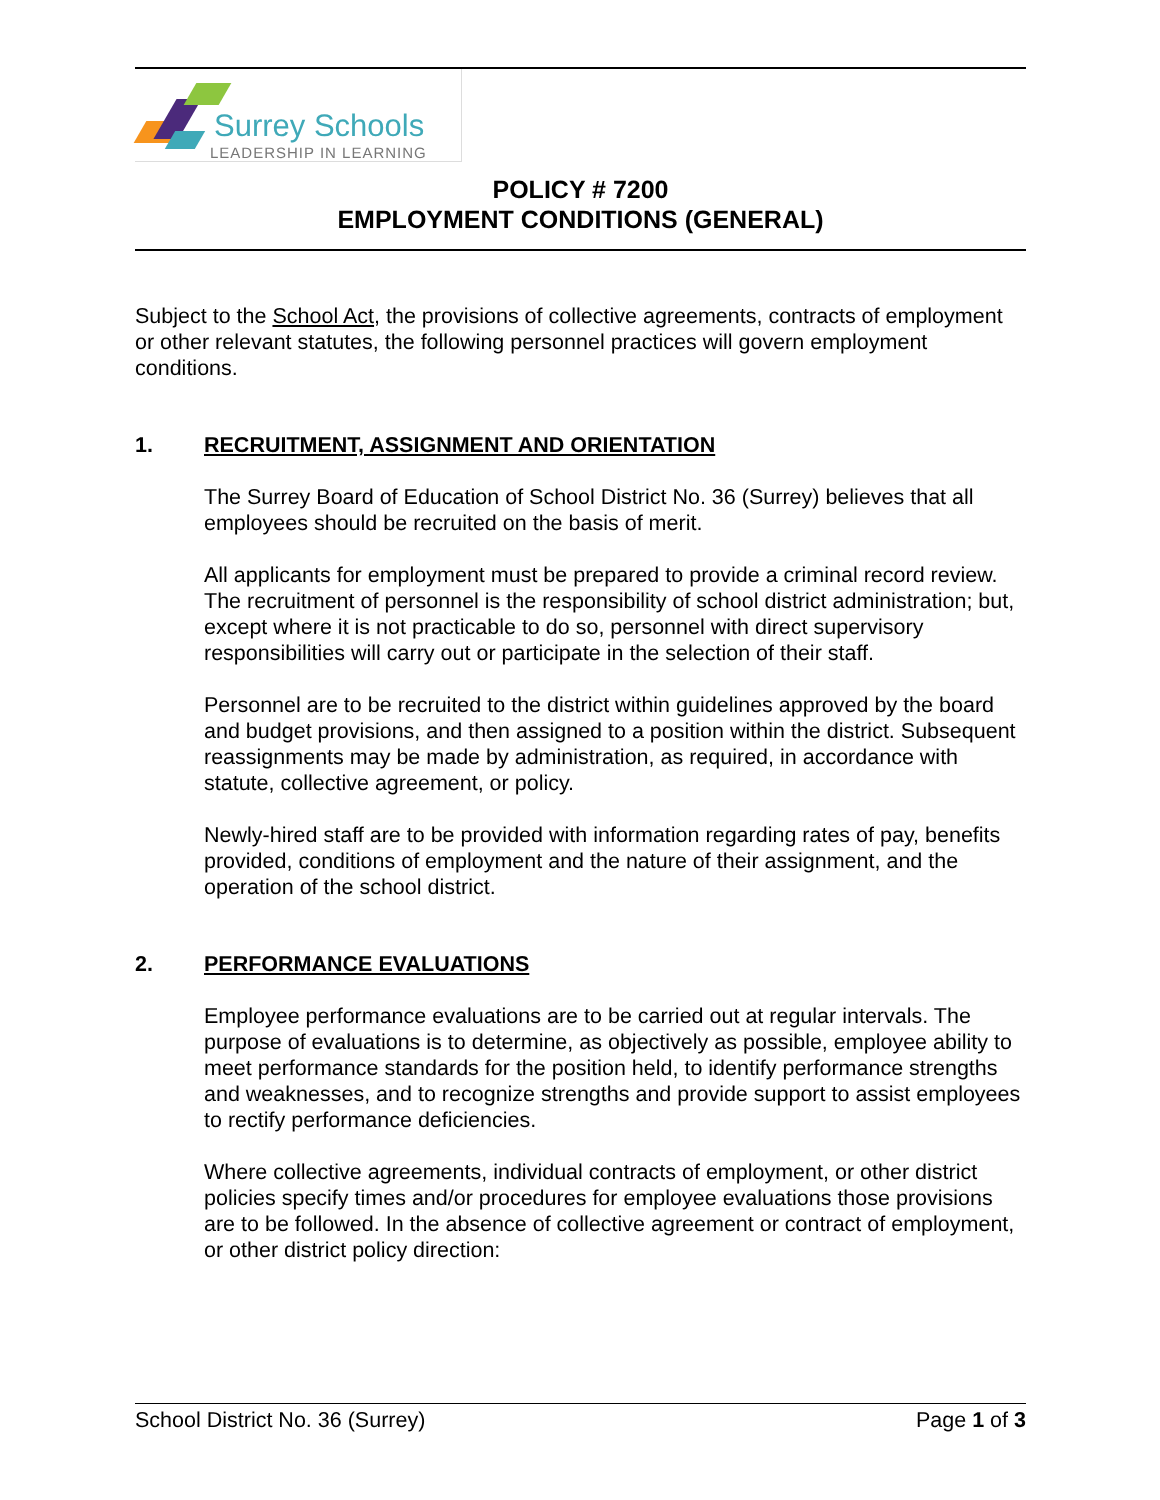Surrey Schools
LEADERSHIP IN LEARNING
POLICY # 7200
EMPLOYMENT CONDITIONS (GENERAL)
Subject to the School Act, the provisions of collective agreements, contracts of employment or other relevant statutes, the following personnel practices will govern employment conditions.
1. RECRUITMENT, ASSIGNMENT AND ORIENTATION
The Surrey Board of Education of School District No. 36 (Surrey) believes that all employees should be recruited on the basis of merit.
All applicants for employment must be prepared to provide a criminal record review. The recruitment of personnel is the responsibility of school district administration; but, except where it is not practicable to do so, personnel with direct supervisory responsibilities will carry out or participate in the selection of their staff.
Personnel are to be recruited to the district within guidelines approved by the board and budget provisions, and then assigned to a position within the district. Subsequent reassignments may be made by administration, as required, in accordance with statute, collective agreement, or policy.
Newly-hired staff are to be provided with information regarding rates of pay, benefits provided, conditions of employment and the nature of their assignment, and the operation of the school district.
2. PERFORMANCE EVALUATIONS
Employee performance evaluations are to be carried out at regular intervals. The purpose of evaluations is to determine, as objectively as possible, employee ability to meet performance standards for the position held, to identify performance strengths and weaknesses, and to recognize strengths and provide support to assist employees to rectify performance deficiencies.
Where collective agreements, individual contracts of employment, or other district policies specify times and/or procedures for employee evaluations those provisions are to be followed. In the absence of collective agreement or contract of employment, or other district policy direction:
School District No. 36 (Surrey) Page 1 of 3